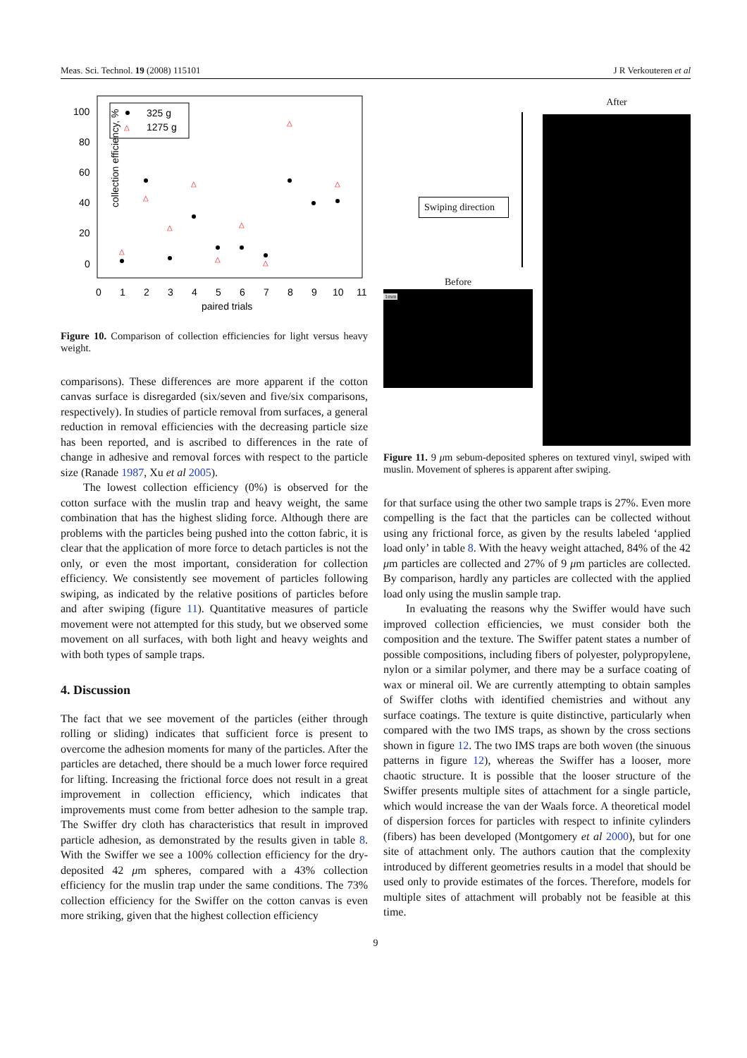Meas. Sci. Technol. 19 (2008) 115101 J R Verkouteren et al
collection efficiency, %
100
80
60
40
20
0
0
1
2
3
4
5
6
7
8
9
10
11
paired trials
325 g
△
1275 g
△
△
△
△
△
△
△
△
△
Figure 10. Comparison of collection efficiencies for light versus heavy weight.
comparisons). These differences are more apparent if the cotton canvas surface is disregarded (six/seven and five/six comparisons, respectively). In studies of particle removal from surfaces, a general reduction in removal efficiencies with the decreasing particle size has been reported, and is ascribed to differences in the rate of change in adhesive and removal forces with respect to the particle size (Ranade 1987, Xu et al 2005).
The lowest collection efficiency (0%) is observed for the cotton surface with the muslin trap and heavy weight, the same combination that has the highest sliding force. Although there are problems with the particles being pushed into the cotton fabric, it is clear that the application of more force to detach particles is not the only, or even the most important, consideration for collection efficiency. We consistently see movement of particles following swiping, as indicated by the relative positions of particles before and after swiping (figure 11). Quantitative measures of particle movement were not attempted for this study, but we observed some movement on all surfaces, with both light and heavy weights and with both types of sample traps.
4. Discussion
The fact that we see movement of the particles (either through rolling or sliding) indicates that sufficient force is present to overcome the adhesion moments for many of the particles. After the particles are detached, there should be a much lower force required for lifting. Increasing the frictional force does not result in a great improvement in collection efficiency, which indicates that improvements must come from better adhesion to the sample trap. The Swiffer dry cloth has characteristics that result in improved particle adhesion, as demonstrated by the results given in table 8. With the Swiffer we see a 100% collection efficiency for the dry-deposited 42 μm spheres, compared with a 43% collection efficiency for the muslin trap under the same conditions. The 73% collection efficiency for the Swiffer on the cotton canvas is even more striking, given that the highest collection efficiency
Swiping direction
Before
1mm
After
Figure 11. 9 μm sebum-deposited spheres on textured vinyl, swiped with muslin. Movement of spheres is apparent after swiping.
for that surface using the other two sample traps is 27%. Even more compelling is the fact that the particles can be collected without using any frictional force, as given by the results labeled ‘applied load only’ in table 8. With the heavy weight attached, 84% of the 42 μm particles are collected and 27% of 9 μm particles are collected. By comparison, hardly any particles are collected with the applied load only using the muslin sample trap.
In evaluating the reasons why the Swiffer would have such improved collection efficiencies, we must consider both the composition and the texture. The Swiffer patent states a number of possible compositions, including fibers of polyester, polypropylene, nylon or a similar polymer, and there may be a surface coating of wax or mineral oil. We are currently attempting to obtain samples of Swiffer cloths with identified chemistries and without any surface coatings. The texture is quite distinctive, particularly when compared with the two IMS traps, as shown by the cross sections shown in figure 12. The two IMS traps are both woven (the sinuous patterns in figure 12), whereas the Swiffer has a looser, more chaotic structure. It is possible that the looser structure of the Swiffer presents multiple sites of attachment for a single particle, which would increase the van der Waals force. A theoretical model of dispersion forces for particles with respect to infinite cylinders (fibers) has been developed (Montgomery et al 2000), but for one site of attachment only. The authors caution that the complexity introduced by different geometries results in a model that should be used only to provide estimates of the forces. Therefore, models for multiple sites of attachment will probably not be feasible at this time.
9